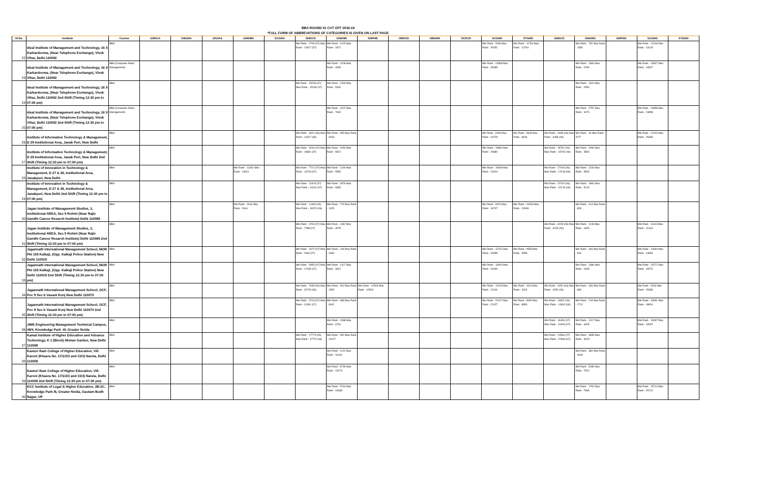BBA ROUND 01 CUT OFF 2018-19
*FULL FORM OF ABBREVATIONS OF CATEGORIES IS GIVEN ON LAST PAGE
| Sl.No. | Institute | Course | GNDCA | GNGNA | GNJAA | GNKMA | SCGNA | GNDCD | GNGND | GNPHD | OBDCD | OBGND | SCDCD | SCGND | STGND | GNDCO | GNGNO | GNPHO | SCGNO | STGNO |
| --- | --- | --- | --- | --- | --- | --- | --- | --- | --- | --- | --- | --- | --- | --- | --- | --- | --- | --- | --- | --- |
| 22 | Ideal Institute of Management and Technology, 16 X Karkardooma, (Near Telephone Exchange), Vivek Vihar, Delhi 110092 | BBA | | | | | | Min Rank - 2709 (07) Max Rank - 12517 (07) | Min Rank - 1025 Max Rank - 2672 | | | | | Min Rank - 3156 Max Rank - 25451 | Min Rank - 11794 Max Rank - 11794 | | Min Rank - 732 Max Rank - 1350 | | Min Rank - 13128 Max Rank - 13128 | |
| 23 | Ideal Institute of Management and Technology, 16 X Karkardooma, (Near Telephone Exchange), Vivek Vihar, Delhi 110092 | BBA (Computer Aided Management) | | | | | | | Min Rank - 2208 Max Rank - 4545 | | | | | Min Rank - 22868 Max Rank - 25385 | | | Min Rank - 1384 Max Rank - 2256 | | Min Rank - 16507 Max Rank - 16507 | |
| 24 | Ideal Institute of Management and Technology, 16 X Karkardooma, (Near Telephone Exchange), Vivek Vihar, Delhi 110092 2nd Shift (Timing 12:30 pm to 07:00 pm) | BBA | | | | | | Min Rank - 15233 (07) Max Rank - 15233 (07) | Min Rank - 2403 Max Rank - 5260 | | | | | | | | Min Rank - 1910 Max Rank - 2550 | | | |
| 25 | Ideal Institute of Management and Technology, 16 X Karkardooma, (Near Telephone Exchange), Vivek Vihar, Delhi 110092 2nd Shift (Timing 12:30 pm to 07:00 pm) | BBA (Computer Aided Management) | | | | | | | Min Rank - 4207 Max Rank - 7603 | | | | | | | | Min Rank - 2757 Max Rank - 3479 | | Min Rank - 24858 Max Rank - 24858 | |
| 26 | Institute of Information Technology & Management, D 29 Institutional Area, Janak Puri, New Delhi | BBA | | | | | | Min Rank - 9401 (06) Max Rank - 14317 (06) | Min Rank - 959 Max Rank - 3343 | | | | | Min Rank - 9159 Max Rank - 24379 | Min Rank - 9646 Max Rank - 9646 | Min Rank - 6498 (06) Max Rank - 6498 (06) | Min Rank - 40 Max Rank - 2077 | | Min Rank - 22423 Max Rank - 25483 | |
| 27 | Institute of Information Technology & Management, D 29 Institutional Area, Janak Puri, New Delhi 2nd Shift (Timing 12:30 pm to 07:00 pm) | BBA | | | | | | Min Rank - 9190 (07) Max Rank - 18681 (07) | Min Rank - 2050 Max Rank - 5924 | | | | | Min Rank - 15880 Max Rank - 15880 | | Min Rank - 18792 (06) Max Rank - 18792 (06) | Min Rank - 2090 Max Rank - 3594 | | | |
| 28 | Institute of Innovation in Technology & Management, D 27 & 28, Institutional Area, Janakpuri, New Delhi | BBA | | | | Min Rank - 13261 Max Rank - 13261 | | Min Rank - 7721 (07) Max Rank - 13703 (07) | Min Rank - 1260 Max Rank - 5565 | | | | | Min Rank - 10839 Max Rank - 24314 | | Min Rank - 17018 (06) Max Rank - 17018 (06) | Min Rank - 2234 Max Rank - 3506 | | | |
| 29 | Institute of Innovation in Technology & Management, D 27 & 28, Institutional Area, Janakpuri, New Delhi 2nd Shift (Timing 12:30 pm to 07:00 pm) | BBA | | | | | | Min Rank - 21813 (07) Max Rank - 24144 (07) | Min Rank - 3976 Max Rank - 8365 | | | | | | | Min Rank - 22219 (06) Max Rank - 22219 (06) | Min Rank - 1860 Max Rank - 5113 | | | |
| 30 | Jagan Institute of Management Studies, 3, Institutional AREA, Sec 5 Rohini (Near Rajiv Gandhi Cancer Resarch Institute) Delhi 110085 | BBA | | | | Min Rank - 2616 Max Rank - 2616 | | Min Rank - 11663 (06) Max Rank - 19379 (06) | Min Rank - 779 Max Rank - 1425 | | | | | Min Rank - 9020 Max Rank - 18747 | Min Rank - 24093 Max Rank - 24093 | | Min Rank - 414 Max Rank - 828 | | | |
| 31 | Jagan Institute of Management Studies, 3, Institutional AREA, Sec 5 Rohini (Near Rajiv Gandhi Cancer Resarch Institute) Delhi 110085 2nd Shift (Timing 12:30 pm to 07:00 pm) | BBA | | | | | | Min Rank - 6703 (07) Max Rank - 7288 (07) | Min Rank - 1182 Max Rank - 3075 | | | | | | | Min Rank - 6228 (06) Max Rank - 6228 (06) | Min Rank - 1146 Max Rank - 1845 | | Min Rank - 11313 Max Rank - 11313 | |
| 32 | Jagannath International Management School, MOR Pkt 105 Kalkaji, (Opp. Kalkaji Police Station) New Delhi 110019 | BBA | | | | | | Min Rank - 1972 (07) Max Rank - 2660 (07) | Min Rank - 234 Max Rank - 1683 | | | | | Min Rank - 12761 Max Rank - 19959 | Min Rank - 9559 Max Rank - 9559 | | Min Rank - 446 Max Rank - 844 | | Min Rank - 14694 Max Rank - 14694 | |
| 33 | Jagannath International Management School, MOR Pkt 105 Kalkaji, (Opp. Kalkaji Police Station) New Delhi 110019 2nd Shift (Timing 12:30 pm to 07:00 pm) | BBA | | | | | | Min Rank - 5955 (07) Max Rank - 17446 (07) | Min Rank - 1427 Max Rank - 3622 | | | | | Min Rank - 13000 Max Rank - 24490 | | | Min Rank - 1386 Max Rank - 1933 | | Min Rank - 15272 Max Rank - 15272 | |
| 34 | Jagannath International Management School, OCF, Poc 9 Sec b Vasant Kunj New Delhi 110070 | BBA | | | | | | Min Rank - 7635 (06) Max Rank - 20729 (06) | Min Rank - 302 Max Rank - 1505 | Min Rank - 12503 Max Rank - 12503 | | | | Min Rank - 12315 Max Rank - 21134 | Min Rank - 4324 Max Rank - 4324 | Min Rank - 4250 (06) Max Rank - 4250 (06) | Min Rank - 436 Max Rank - 683 | | Min Rank - 5193 Max Rank - 15486 | |
| 35 | Jagannath International Management School, OCF, Poc 9 Sec b Vasant Kunj New Delhi 110070 2nd Shift (Timing 12:30 pm to 07:00 pm) | BBA | | | | | | Min Rank - 4723 (07) Max Rank - 11391 (07) | Min Rank - 988 Max Rank - 3442 | | | | | Min Rank - 22427 Max Rank - 22427 | Min Rank - 8950 Max Rank - 8950 | Min Rank - 13302 (06) Max Rank - 13302 (06) | Min Rank - 716 Max Rank - 1712 | | Min Rank - 18091 Max Rank - 18091 | |
| 36 | JIMS Engineering Management Technical Campus, 48/4, Knowledge Park -III, Greater Noida | BBA | | | | | | | Min Rank - 1088 Max Rank - 6731 | | | | | | | Min Rank - 16454 (07) Max Rank - 16454 (07) | Min Rank - 1017 Max Rank - 3405 | | Min Rank - 19037 Max Rank - 19037 | |
| 37 | Kamal Institute of Higher Education and Advance Technology, K 1 (Block) Mohan Garden, New Delhi 110059 | BBA | | | | | | Min Rank - 17774 (06) Max Rank - 17774 (06) | Min Rank - 951 Max Rank - 10127 | | | | | | | Min Rank - 21566 (07) Max Rank - 21566 (07) | Min Rank - 3655 Max Rank - 4625 | | | |
| 38 | Kasturi Ram College of Higher Education, Vill. Karoni (Khasra No. 17/1/2/3 and 33/3) Narela, Delhi 110059 | BBA | | | | | | | Min Rank - 1124 Max Rank - 11026 | | | | | | | | Min Rank - 380 Max Rank - 4628 | | | |
| 39 | Kasturi Ram College of Higher Education, Vill. Karoni (Khasra No. 17/1/2/3 and 33/3) Narela, Delhi 110059 2nd Shift (Timing 12:30 pm to 07:00 pm) | BBA | | | | | | | Min Rank - 8736 Max Rank - 13173 | | | | | | | | Min Rank - 5186 Max Rank - 7501 | | | |
| 40 | KCC Institute of Legal & Higher Education, 2B-2C, Knowledge Park III, Greater Noida, Gautam Budh Nagar, UP | BBA | | | | | | | Min Rank - 5744 Max Rank - 14638 | | | | | | | | Min Rank - 1792 Max Rank - 7836 | | Min Rank - 25714 Max Rank - 25714 | |